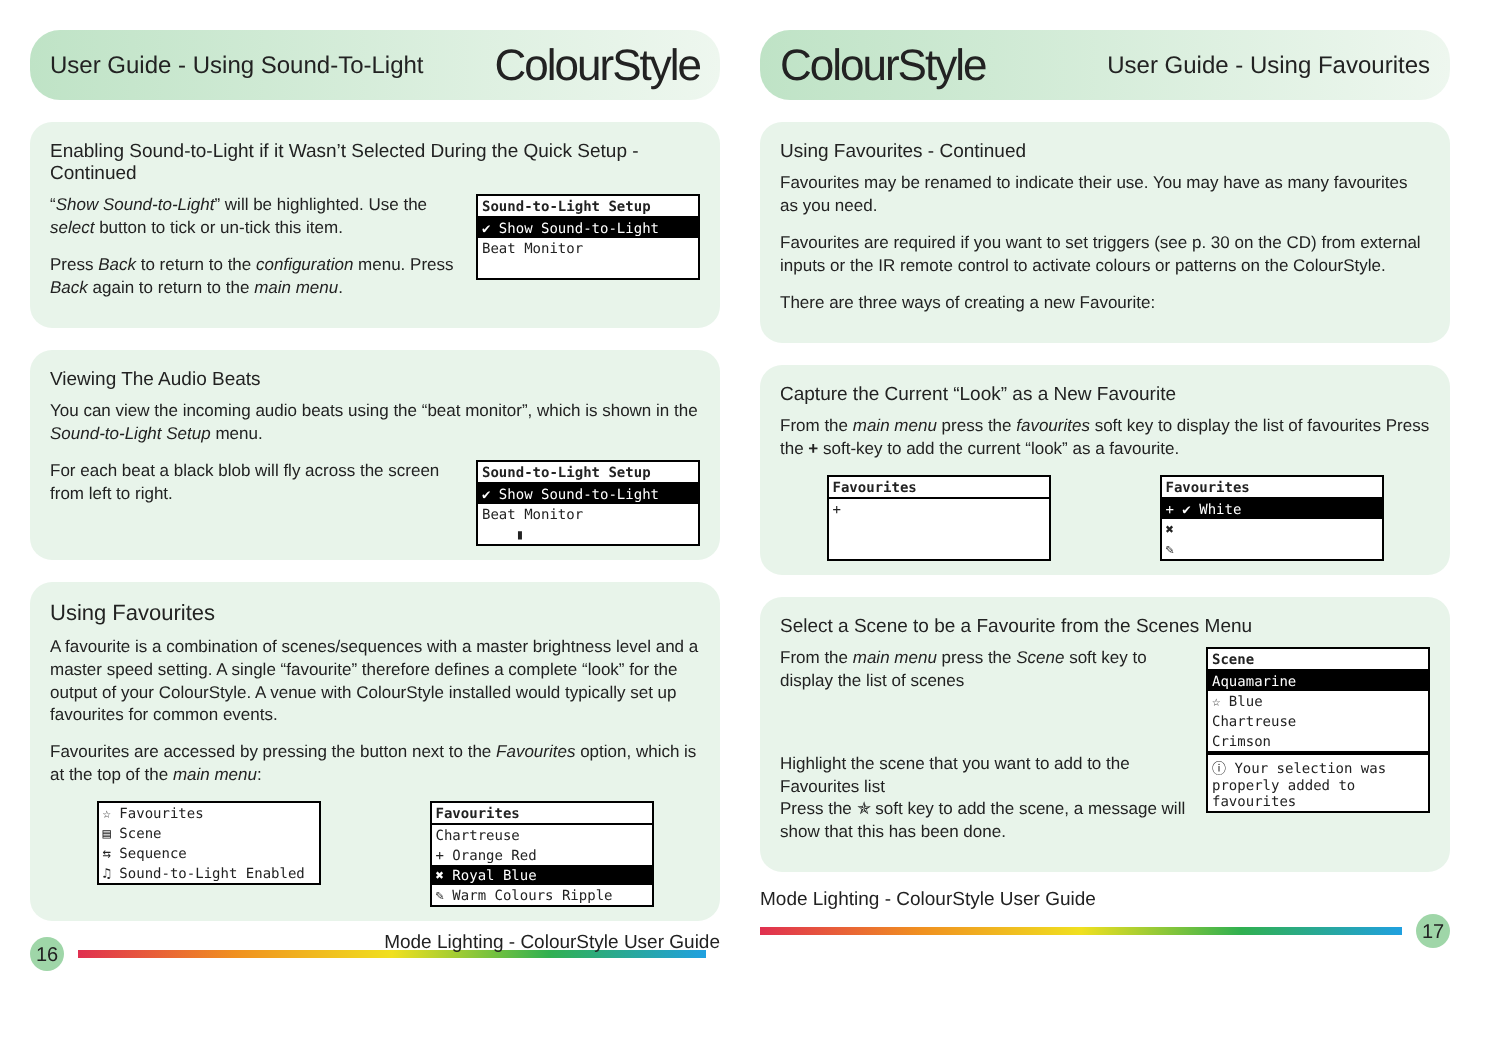User Guide - Using Sound-To-Light
ColourStyle
Enabling Sound-to-Light if it Wasn’t Selected During the Quick Setup - Continued
“Show Sound-to-Light” will be highlighted. Use the select button to tick or un-tick this item.
Press Back to return to the configuration menu. Press Back again to return to the main menu.
Sound-to-Light Setup
✔ Show Sound-to-Light
Beat Monitor
Viewing The Audio Beats
You can view the incoming audio beats using the “beat monitor”, which is shown in the Sound-to-Light Setup menu.
For each beat a black blob will fly across the screen from left to right.
Sound-to-Light Setup
✔ Show Sound-to-Light
Beat Monitor
▮
Using Favourites
A favourite is a combination of scenes/sequences with a master brightness level and a master speed setting. A single “favourite” therefore defines a complete “look” for the output of your ColourStyle. A venue with ColourStyle installed would typically set up favourites for common events.
Favourites are accessed by pressing the button next to the Favourites option, which is at the top of the main menu:
☆ Favourites
▤ Scene
⇆ Sequence
♫ Sound-to-Light Enabled
Favourites
Chartreuse
+ Orange Red
✖ Royal Blue
✎ Warm Colours Ripple
16
Mode Lighting - ColourStyle User Guide
ColourStyle
User Guide - Using Favourites
Using Favourites - Continued
Favourites may be renamed to indicate their use. You may have as many favourites as you need.
Favourites are required if you want to set triggers (see p. 30 on the CD) from external inputs or the IR remote control to activate colours or patterns on the ColourStyle.
There are three ways of creating a new Favourite:
Capture the Current “Look” as a New Favourite
From the main menu press the favourites soft key to display the list of favourites Press the + soft-key to add the current “look” as a favourite.
Favourites
+
Favourites
+ ✔ White
✖
✎
Select a Scene to be a Favourite from the Scenes Menu
From the main menu press the Scene soft key to display the list of scenes
Scene
Aquamarine
☆ Blue
Chartreuse
Crimson
Highlight the scene that you want to add to the Favourites list
Press the ✯ soft key to add the scene, a message will show that this has been done.
ⓘ Your selection was properly added to favourites
Mode Lighting - ColourStyle User Guide
17